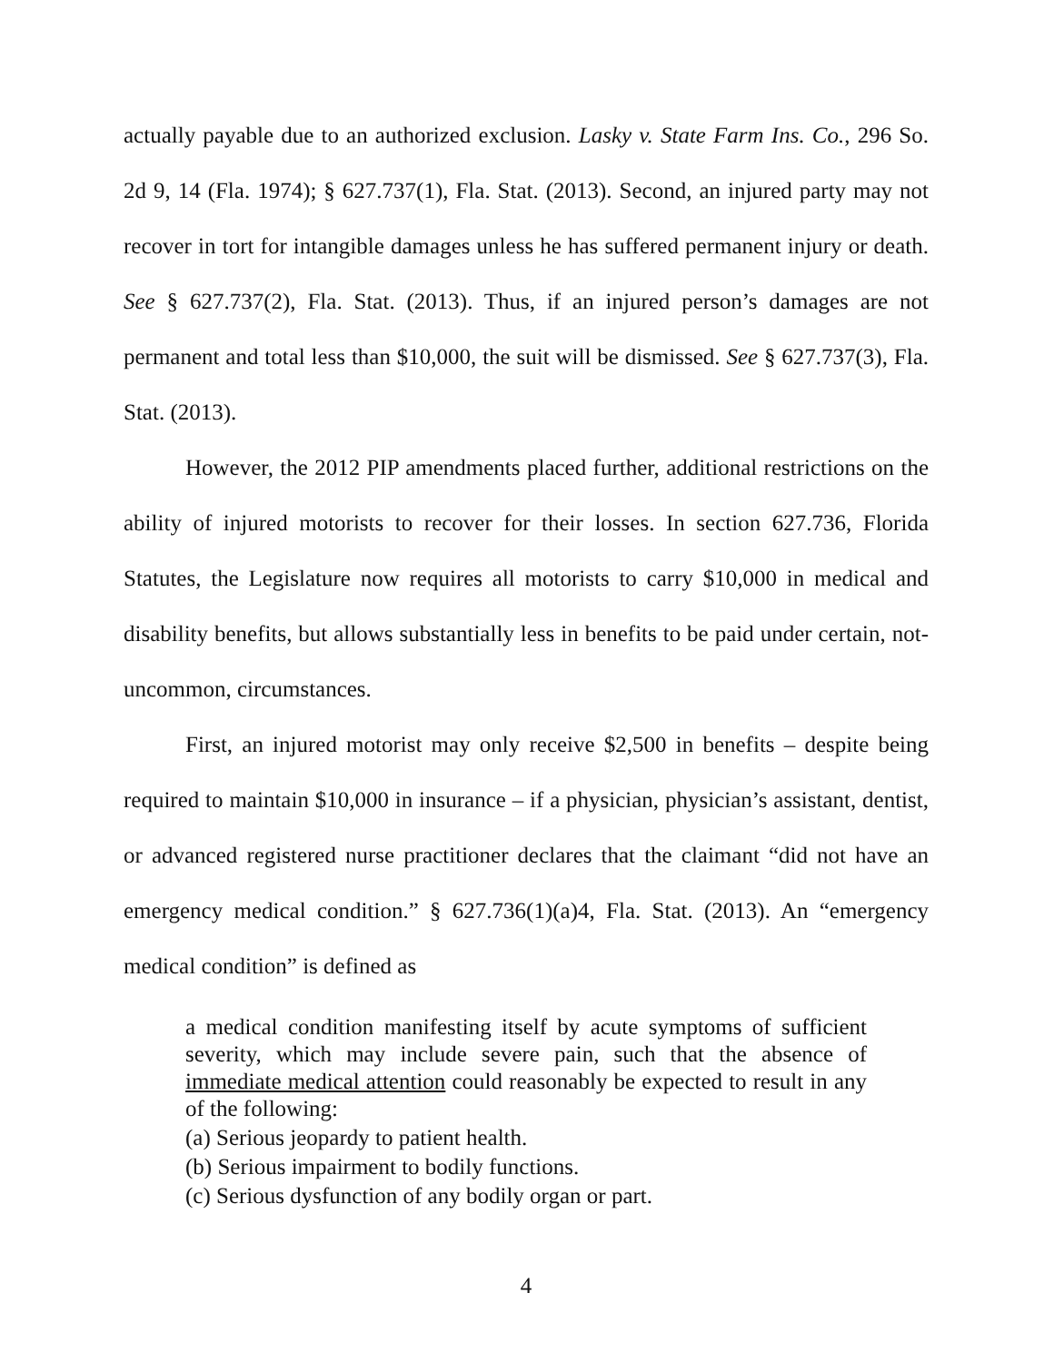actually payable due to an authorized exclusion. Lasky v. State Farm Ins. Co., 296 So. 2d 9, 14 (Fla. 1974); § 627.737(1), Fla. Stat. (2013). Second, an injured party may not recover in tort for intangible damages unless he has suffered permanent injury or death. See § 627.737(2), Fla. Stat. (2013). Thus, if an injured person’s damages are not permanent and total less than $10,000, the suit will be dismissed. See § 627.737(3), Fla. Stat. (2013).
However, the 2012 PIP amendments placed further, additional restrictions on the ability of injured motorists to recover for their losses. In section 627.736, Florida Statutes, the Legislature now requires all motorists to carry $10,000 in medical and disability benefits, but allows substantially less in benefits to be paid under certain, not-uncommon, circumstances.
First, an injured motorist may only receive $2,500 in benefits – despite being required to maintain $10,000 in insurance – if a physician, physician’s assistant, dentist, or advanced registered nurse practitioner declares that the claimant “did not have an emergency medical condition.” § 627.736(1)(a)4, Fla. Stat. (2013). An “emergency medical condition” is defined as
a medical condition manifesting itself by acute symptoms of sufficient severity, which may include severe pain, such that the absence of immediate medical attention could reasonably be expected to result in any of the following:
(a) Serious jeopardy to patient health.
(b) Serious impairment to bodily functions.
(c) Serious dysfunction of any bodily organ or part.
4